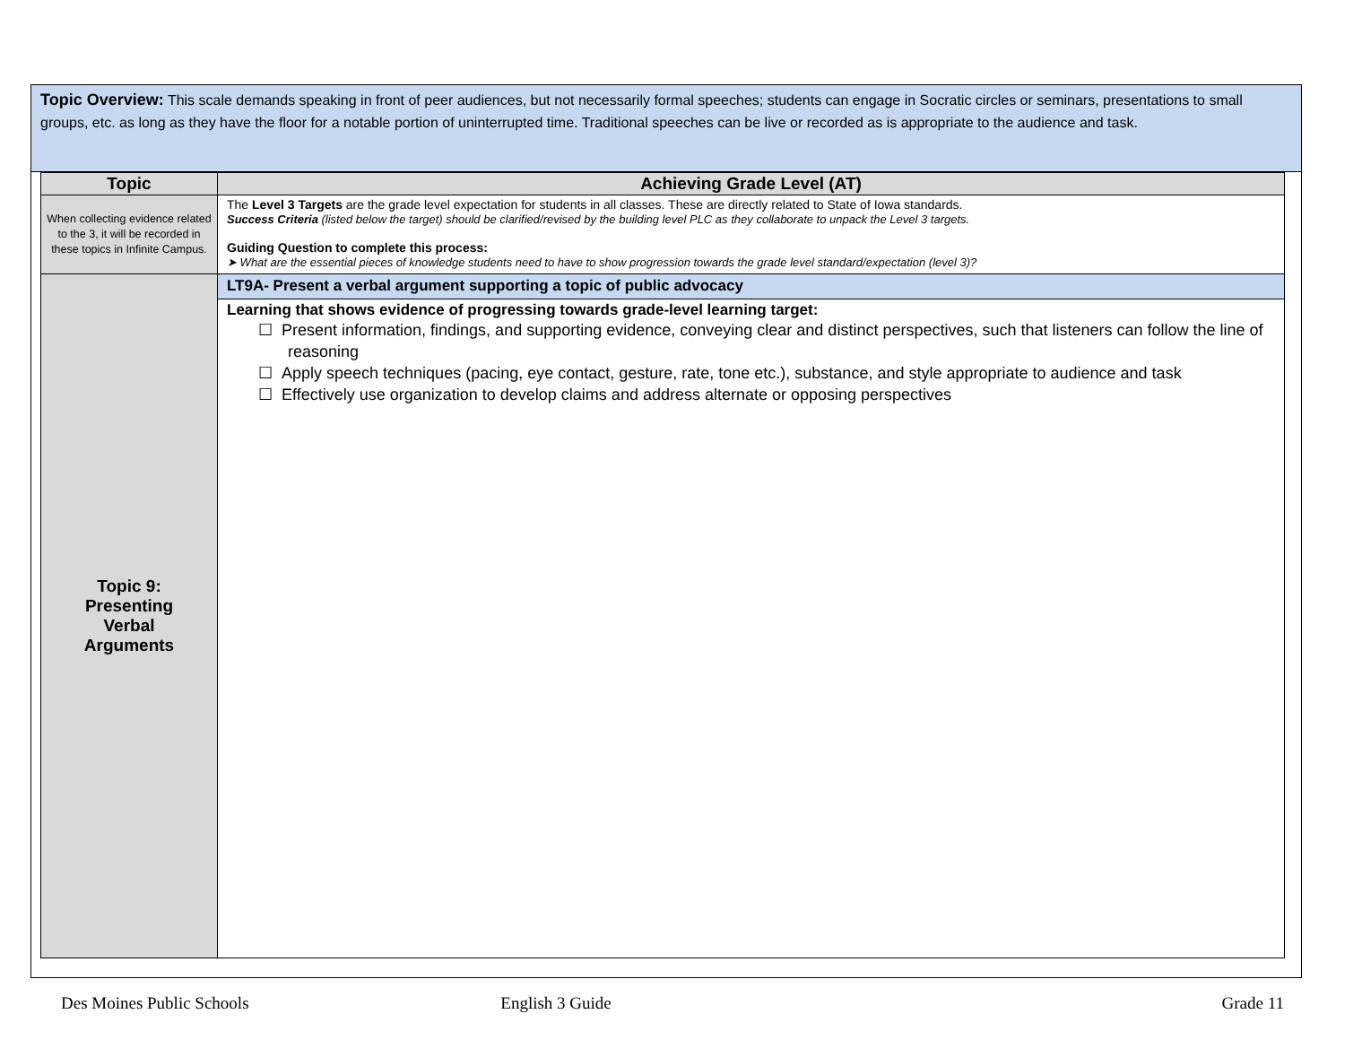Topic Overview: This scale demands speaking in front of peer audiences, but not necessarily formal speeches; students can engage in Socratic circles or seminars, presentations to small groups, etc. as long as they have the floor for a notable portion of uninterrupted time. Traditional speeches can be live or recorded as is appropriate to the audience and task.
| Topic | Achieving Grade Level (AT) |
| --- | --- |
| When collecting evidence related to the 3, it will be recorded in these topics in Infinite Campus. | The Level 3 Targets are the grade level expectation for students in all classes. These are directly related to State of Iowa standards. Success Criteria (listed below the target) should be clarified/revised by the building level PLC as they collaborate to unpack the Level 3 targets. Guiding Question to complete this process: ➤ What are the essential pieces of knowledge students need to have to show progression towards the grade level standard/expectation (level 3)? |
| Topic 9: Presenting Verbal Arguments | LT9A- Present a verbal argument supporting a topic of public advocacy |
| | Learning that shows evidence of progressing towards grade-level learning target: ☐ Present information, findings, and supporting evidence, conveying clear and distinct perspectives, such that listeners can follow the line of reasoning ☐ Apply speech techniques (pacing, eye contact, gesture, rate, tone etc.), substance, and style appropriate to audience and task ☐ Effectively use organization to develop claims and address alternate or opposing perspectives |
Des Moines Public Schools English 3 Guide Grade 11